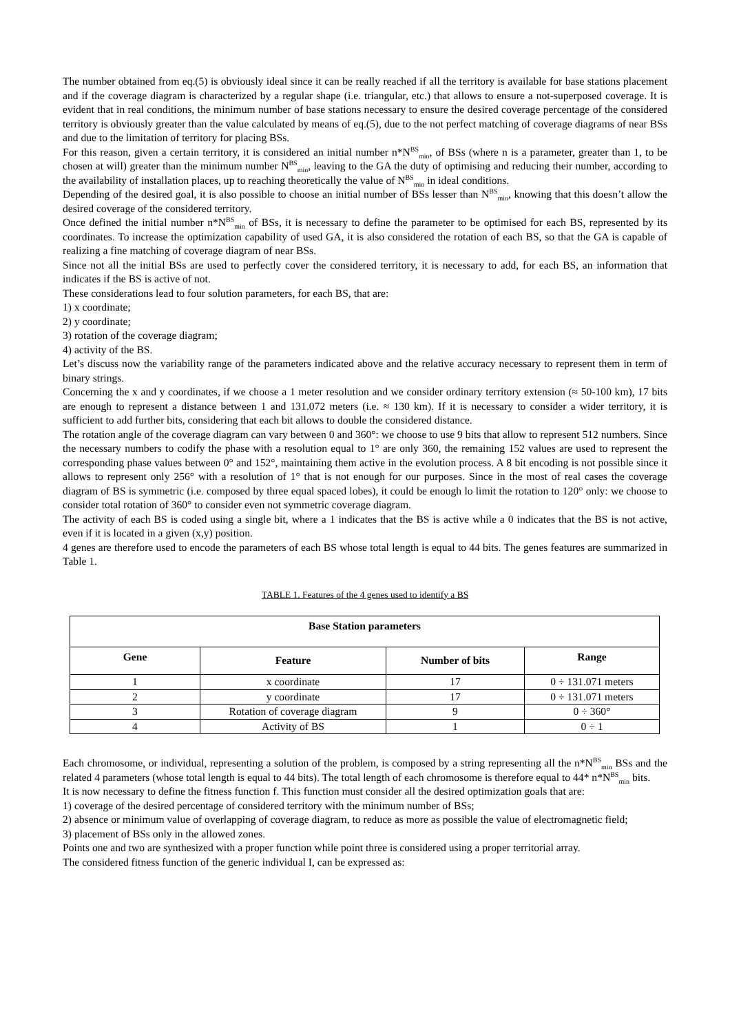The number obtained from eq.(5) is obviously ideal since it can be really reached if all the territory is available for base stations placement and if the coverage diagram is characterized by a regular shape (i.e. triangular, etc.) that allows to ensure a not-superposed coverage. It is evident that in real conditions, the minimum number of base stations necessary to ensure the desired coverage percentage of the considered territory is obviously greater than the value calculated by means of eq.(5), due to the not perfect matching of coverage diagrams of near BSs and due to the limitation of territory for placing BSs.
For this reason, given a certain territory, it is considered an initial number n*N<sup>BS</sup><sub>min</sub>, of BSs (where n is a parameter, greater than 1, to be chosen at will) greater than the minimum number N<sup>BS</sup><sub>min</sub>, leaving to the GA the duty of optimising and reducing their number, according to the availability of installation places, up to reaching theoretically the value of N<sup>BS</sup><sub>min</sub> in ideal conditions.
Depending of the desired goal, it is also possible to choose an initial number of BSs lesser than N<sup>BS</sup><sub>min</sub>, knowing that this doesn’t allow the desired coverage of the considered territory.
Once defined the initial number n*N<sup>BS</sup><sub>min</sub> of BSs, it is necessary to define the parameter to be optimised for each BS, represented by its coordinates. To increase the optimization capability of used GA, it is also considered the rotation of each BS, so that the GA is capable of realizing a fine matching of coverage diagram of near BSs.
Since not all the initial BSs are used to perfectly cover the considered territory, it is necessary to add, for each BS, an information that indicates if the BS is active of not.
These considerations lead to four solution parameters, for each BS, that are:
1) x coordinate;
2) y coordinate;
3) rotation of the coverage diagram;
4) activity of the BS.
Let’s discuss now the variability range of the parameters indicated above and the relative accuracy necessary to represent them in term of binary strings.
Concerning the x and y coordinates, if we choose a 1 meter resolution and we consider ordinary territory extension (≈ 50-100 km), 17 bits are enough to represent a distance between 1 and 131.072 meters (i.e. ≈ 130 km). If it is necessary to consider a wider territory, it is sufficient to add further bits, considering that each bit allows to double the considered distance.
The rotation angle of the coverage diagram can vary between 0 and 360°: we choose to use 9 bits that allow to represent 512 numbers. Since the necessary numbers to codify the phase with a resolution equal to 1° are only 360, the remaining 152 values are used to represent the corresponding phase values between 0° and 152°, maintaining them active in the evolution process. A 8 bit encoding is not possible since it allows to represent only 256° with a resolution of 1° that is not enough for our purposes. Since in the most of real cases the coverage diagram of BS is symmetric (i.e. composed by three equal spaced lobes), it could be enough lo limit the rotation to 120° only: we choose to consider total rotation of 360° to consider even not symmetric coverage diagram.
The activity of each BS is coded using a single bit, where a 1 indicates that the BS is active while a 0 indicates that the BS is not active, even if it is located in a given (x,y) position.
4 genes are therefore used to encode the parameters of each BS whose total length is equal to 44 bits. The genes features are summarized in Table 1.
TABLE 1. Features of the 4 genes used to identify a BS
| Base Station parameters | | | |
| --- | --- | --- | --- |
| Gene | Feature | Number of bits | Range |
| 1 | x coordinate | 17 | 0 ÷ 131.071 meters |
| 2 | y coordinate | 17 | 0 ÷ 131.071 meters |
| 3 | Rotation of coverage diagram | 9 | 0 ÷ 360° |
| 4 | Activity of BS | 1 | 0 ÷ 1 |
Each chromosome, or individual, representing a solution of the problem, is composed by a string representing all the n*N<sup>BS</sup><sub>min</sub> BSs and the related 4 parameters (whose total length is equal to 44 bits). The total length of each chromosome is therefore equal to 44* n*N<sup>BS</sup><sub>min</sub> bits.
It is now necessary to define the fitness function f. This function must consider all the desired optimization goals that are:
1) coverage of the desired percentage of considered territory with the minimum number of BSs;
2) absence or minimum value of overlapping of coverage diagram, to reduce as more as possible the value of electromagnetic field;
3) placement of BSs only in the allowed zones.
Points one and two are synthesized with a proper function while point three is considered using a proper territorial array.
The considered fitness function of the generic individual I, can be expressed as: